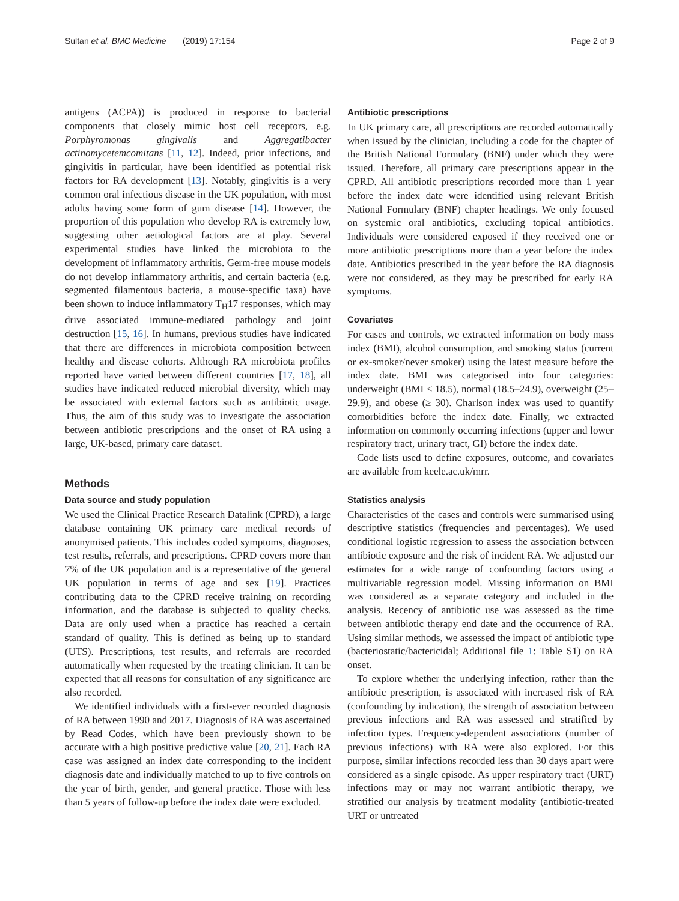Sultan et al. BMC Medicine (2019) 17:154 Page 2 of 9
antigens (ACPA)) is produced in response to bacterial components that closely mimic host cell receptors, e.g. Porphyromonas gingivalis and Aggregatibacter actinomycetemcomitans [11, 12]. Indeed, prior infections, and gingivitis in particular, have been identified as potential risk factors for RA development [13]. Notably, gingivitis is a very common oral infectious disease in the UK population, with most adults having some form of gum disease [14]. However, the proportion of this population who develop RA is extremely low, suggesting other aetiological factors are at play. Several experimental studies have linked the microbiota to the development of inflammatory arthritis. Germ-free mouse models do not develop inflammatory arthritis, and certain bacteria (e.g. segmented filamentous bacteria, a mouse-specific taxa) have been shown to induce inflammatory T<sub>H</sub>17 responses, which may drive associated immune-mediated pathology and joint destruction [15, 16]. In humans, previous studies have indicated that there are differences in microbiota composition between healthy and disease cohorts. Although RA microbiota profiles reported have varied between different countries [17, 18], all studies have indicated reduced microbial diversity, which may be associated with external factors such as antibiotic usage. Thus, the aim of this study was to investigate the association between antibiotic prescriptions and the onset of RA using a large, UK-based, primary care dataset.
Methods
Data source and study population
We used the Clinical Practice Research Datalink (CPRD), a large database containing UK primary care medical records of anonymised patients. This includes coded symptoms, diagnoses, test results, referrals, and prescriptions. CPRD covers more than 7% of the UK population and is a representative of the general UK population in terms of age and sex [19]. Practices contributing data to the CPRD receive training on recording information, and the database is subjected to quality checks. Data are only used when a practice has reached a certain standard of quality. This is defined as being up to standard (UTS). Prescriptions, test results, and referrals are recorded automatically when requested by the treating clinician. It can be expected that all reasons for consultation of any significance are also recorded.
We identified individuals with a first-ever recorded diagnosis of RA between 1990 and 2017. Diagnosis of RA was ascertained by Read Codes, which have been previously shown to be accurate with a high positive predictive value [20, 21]. Each RA case was assigned an index date corresponding to the incident diagnosis date and individually matched to up to five controls on the year of birth, gender, and general practice. Those with less than 5 years of follow-up before the index date were excluded.
Antibiotic prescriptions
In UK primary care, all prescriptions are recorded automatically when issued by the clinician, including a code for the chapter of the British National Formulary (BNF) under which they were issued. Therefore, all primary care prescriptions appear in the CPRD. All antibiotic prescriptions recorded more than 1 year before the index date were identified using relevant British National Formulary (BNF) chapter headings. We only focused on systemic oral antibiotics, excluding topical antibiotics. Individuals were considered exposed if they received one or more antibiotic prescriptions more than a year before the index date. Antibiotics prescribed in the year before the RA diagnosis were not considered, as they may be prescribed for early RA symptoms.
Covariates
For cases and controls, we extracted information on body mass index (BMI), alcohol consumption, and smoking status (current or ex-smoker/never smoker) using the latest measure before the index date. BMI was categorised into four categories: underweight (BMI < 18.5), normal (18.5–24.9), overweight (25–29.9), and obese (≥ 30). Charlson index was used to quantify comorbidities before the index date. Finally, we extracted information on commonly occurring infections (upper and lower respiratory tract, urinary tract, GI) before the index date.
Code lists used to define exposures, outcome, and covariates are available from keele.ac.uk/mrr.
Statistics analysis
Characteristics of the cases and controls were summarised using descriptive statistics (frequencies and percentages). We used conditional logistic regression to assess the association between antibiotic exposure and the risk of incident RA. We adjusted our estimates for a wide range of confounding factors using a multivariable regression model. Missing information on BMI was considered as a separate category and included in the analysis. Recency of antibiotic use was assessed as the time between antibiotic therapy end date and the occurrence of RA. Using similar methods, we assessed the impact of antibiotic type (bacteriostatic/bactericidal; Additional file 1: Table S1) on RA onset.
To explore whether the underlying infection, rather than the antibiotic prescription, is associated with increased risk of RA (confounding by indication), the strength of association between previous infections and RA was assessed and stratified by infection types. Frequency-dependent associations (number of previous infections) with RA were also explored. For this purpose, similar infections recorded less than 30 days apart were considered as a single episode. As upper respiratory tract (URT) infections may or may not warrant antibiotic therapy, we stratified our analysis by treatment modality (antibiotic-treated URT or untreated